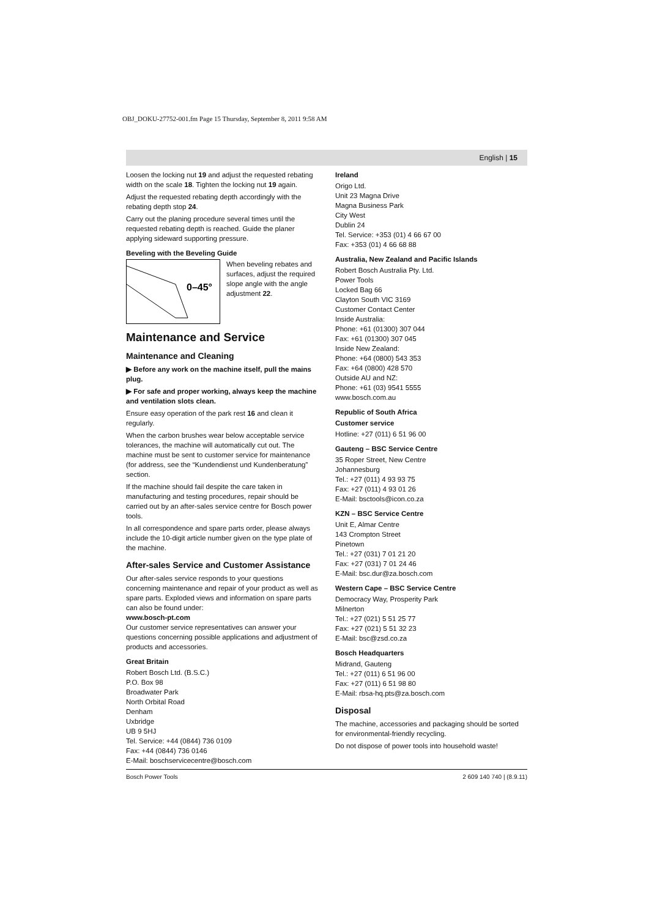OBJ_DOKU-27752-001.fm Page 15 Thursday, September 8, 2011 9:58 AM
English | 15
Loosen the locking nut 19 and adjust the requested rebating width on the scale 18. Tighten the locking nut 19 again.
Adjust the requested rebating depth accordingly with the rebating depth stop 24.
Carry out the planing procedure several times until the requested rebating depth is reached. Guide the planer applying sideward supporting pressure.
Beveling with the Beveling Guide
0–45°
When beveling rebates and surfaces, adjust the required slope angle with the angle adjustment 22.
Maintenance and Service
Maintenance and Cleaning
▶ Before any work on the machine itself, pull the mains plug.
▶ For safe and proper working, always keep the machine and ventilation slots clean.
Ensure easy operation of the park rest 16 and clean it regularly.
When the carbon brushes wear below acceptable service tolerances, the machine will automatically cut out. The machine must be sent to customer service for maintenance (for address, see the “Kundendienst und Kundenberatung” section.
If the machine should fail despite the care taken in manufacturing and testing procedures, repair should be carried out by an after-sales service centre for Bosch power tools.
In all correspondence and spare parts order, please always include the 10-digit article number given on the type plate of the machine.
After-sales Service and Customer Assistance
Our after-sales service responds to your questions concerning maintenance and repair of your product as well as spare parts. Exploded views and information on spare parts can also be found under:
www.bosch-pt.com
Our customer service representatives can answer your questions concerning possible applications and adjustment of products and accessories.
Great Britain
Robert Bosch Ltd. (B.S.C.)
P.O. Box 98
Broadwater Park
North Orbital Road
Denham
Uxbridge
UB 9 5HJ
Tel. Service: +44 (0844) 736 0109
Fax: +44 (0844) 736 0146
E-Mail: boschservicecentre@bosch.com
Ireland
Origo Ltd.
Unit 23 Magna Drive
Magna Business Park
City West
Dublin 24
Tel. Service: +353 (01) 4 66 67 00
Fax: +353 (01) 4 66 68 88
Australia, New Zealand and Pacific Islands
Robert Bosch Australia Pty. Ltd.
Power Tools
Locked Bag 66
Clayton South VIC 3169
Customer Contact Center
Inside Australia:
Phone: +61 (01300) 307 044
Fax: +61 (01300) 307 045
Inside New Zealand:
Phone: +64 (0800) 543 353
Fax: +64 (0800) 428 570
Outside AU and NZ:
Phone: +61 (03) 9541 5555
www.bosch.com.au
Republic of South Africa
Customer service
Hotline: +27 (011) 6 51 96 00
Gauteng – BSC Service Centre
35 Roper Street, New Centre
Johannesburg
Tel.: +27 (011) 4 93 93 75
Fax: +27 (011) 4 93 01 26
E-Mail: bsctools@icon.co.za
KZN – BSC Service Centre
Unit E, Almar Centre
143 Crompton Street
Pinetown
Tel.: +27 (031) 7 01 21 20
Fax: +27 (031) 7 01 24 46
E-Mail: bsc.dur@za.bosch.com
Western Cape – BSC Service Centre
Democracy Way, Prosperity Park
Milnerton
Tel.: +27 (021) 5 51 25 77
Fax: +27 (021) 5 51 32 23
E-Mail: bsc@zsd.co.za
Bosch Headquarters
Midrand, Gauteng
Tel.: +27 (011) 6 51 96 00
Fax: +27 (011) 6 51 98 80
E-Mail: rbsa-hq.pts@za.bosch.com
Disposal
The machine, accessories and packaging should be sorted for environmental-friendly recycling.
Do not dispose of power tools into household waste!
Bosch Power Tools 2 609 140 740 | (8.9.11)